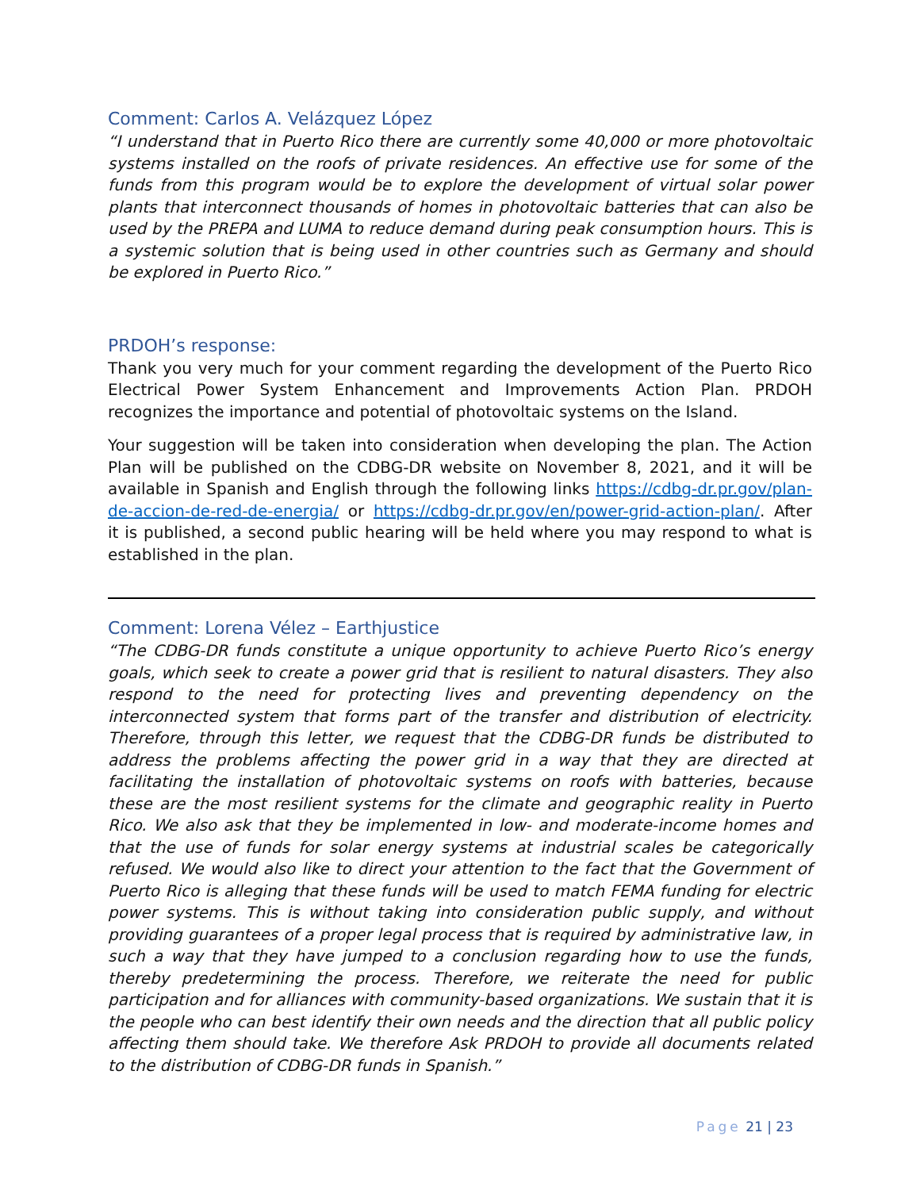Comment: Carlos A. Velázquez López
“I understand that in Puerto Rico there are currently some 40,000 or more photovoltaic systems installed on the roofs of private residences. An effective use for some of the funds from this program would be to explore the development of virtual solar power plants that interconnect thousands of homes in photovoltaic batteries that can also be used by the PREPA and LUMA to reduce demand during peak consumption hours. This is a systemic solution that is being used in other countries such as Germany and should be explored in Puerto Rico.”
PRDOH’s response:
Thank you very much for your comment regarding the development of the Puerto Rico Electrical Power System Enhancement and Improvements Action Plan. PRDOH recognizes the importance and potential of photovoltaic systems on the Island.
Your suggestion will be taken into consideration when developing the plan. The Action Plan will be published on the CDBG-DR website on November 8, 2021, and it will be available in Spanish and English through the following links https://cdbg-dr.pr.gov/plan-de-accion-de-red-de-energia/ or https://cdbg-dr.pr.gov/en/power-grid-action-plan/. After it is published, a second public hearing will be held where you may respond to what is established in the plan.
Comment: Lorena Vélez – Earthjustice
“The CDBG-DR funds constitute a unique opportunity to achieve Puerto Rico’s energy goals, which seek to create a power grid that is resilient to natural disasters. They also respond to the need for protecting lives and preventing dependency on the interconnected system that forms part of the transfer and distribution of electricity. Therefore, through this letter, we request that the CDBG-DR funds be distributed to address the problems affecting the power grid in a way that they are directed at facilitating the installation of photovoltaic systems on roofs with batteries, because these are the most resilient systems for the climate and geographic reality in Puerto Rico. We also ask that they be implemented in low- and moderate-income homes and that the use of funds for solar energy systems at industrial scales be categorically refused. We would also like to direct your attention to the fact that the Government of Puerto Rico is alleging that these funds will be used to match FEMA funding for electric power systems. This is without taking into consideration public supply, and without providing guarantees of a proper legal process that is required by administrative law, in such a way that they have jumped to a conclusion regarding how to use the funds, thereby predetermining the process. Therefore, we reiterate the need for public participation and for alliances with community-based organizations. We sustain that it is the people who can best identify their own needs and the direction that all public policy affecting them should take. We therefore Ask PRDOH to provide all documents related to the distribution of CDBG-DR funds in Spanish.”
Page 21 | 23